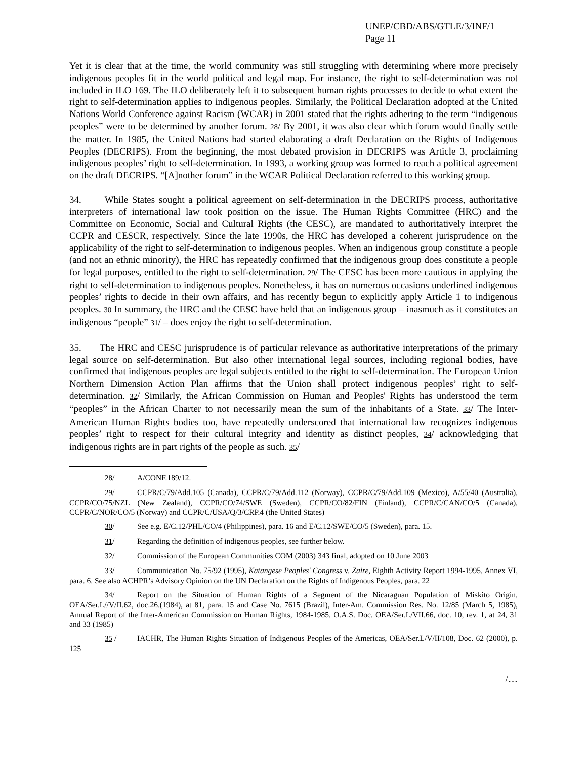UNEP/CBD/ABS/GTLE/3/INF/1
Page 11
Yet it is clear that at the time, the world community was still struggling with determining where more precisely indigenous peoples fit in the world political and legal map. For instance, the right to self-determination was not included in ILO 169. The ILO deliberately left it to subsequent human rights processes to decide to what extent the right to self-determination applies to indigenous peoples. Similarly, the Political Declaration adopted at the United Nations World Conference against Racism (WCAR) in 2001 stated that the rights adhering to the term “indigenous peoples” were to be determined by another forum. 28/ By 2001, it was also clear which forum would finally settle the matter. In 1985, the United Nations had started elaborating a draft Declaration on the Rights of Indigenous Peoples (DECRIPS). From the beginning, the most debated provision in DECRIPS was Article 3, proclaiming indigenous peoples’ right to self-determination. In 1993, a working group was formed to reach a political agreement on the draft DECRIPS. “[A]nother forum” in the WCAR Political Declaration referred to this working group.
34. While States sought a political agreement on self-determination in the DECRIPS process, authoritative interpreters of international law took position on the issue. The Human Rights Committee (HRC) and the Committee on Economic, Social and Cultural Rights (the CESC), are mandated to authoritatively interpret the CCPR and CESCR, respectively. Since the late 1990s, the HRC has developed a coherent jurisprudence on the applicability of the right to self-determination to indigenous peoples. When an indigenous group constitute a people (and not an ethnic minority), the HRC has repeatedly confirmed that the indigenous group does constitute a people for legal purposes, entitled to the right to self-determination. 29/ The CESC has been more cautious in applying the right to self-determination to indigenous peoples. Nonetheless, it has on numerous occasions underlined indigenous peoples’ rights to decide in their own affairs, and has recently begun to explicitly apply Article 1 to indigenous peoples. 30 In summary, the HRC and the CESC have held that an indigenous group – inasmuch as it constitutes an indigenous “people” 31/ – does enjoy the right to self-determination.
35. The HRC and CESC jurisprudence is of particular relevance as authoritative interpretations of the primary legal source on self-determination. But also other international legal sources, including regional bodies, have confirmed that indigenous peoples are legal subjects entitled to the right to self-determination. The European Union Northern Dimension Action Plan affirms that the Union shall protect indigenous peoples’ right to self-determination. 32/ Similarly, the African Commission on Human and Peoples' Rights has understood the term “peoples” in the African Charter to not necessarily mean the sum of the inhabitants of a State. 33/ The Inter-American Human Rights bodies too, have repeatedly underscored that international law recognizes indigenous peoples’ right to respect for their cultural integrity and identity as distinct peoples, 34/ acknowledging that indigenous rights are in part rights of the people as such. 35/
28/ A/CONF.189/12.
29/ CCPR/C/79/Add.105 (Canada), CCPR/C/79/Add.112 (Norway), CCPR/C/79/Add.109 (Mexico), A/55/40 (Australia), CCPR/CO/75/NZL (New Zealand), CCPR/CO/74/SWE (Sweden), CCPR/CO/82/FIN (Finland), CCPR/C/CAN/CO/5 (Canada), CCPR/C/NOR/CO/5 (Norway) and CCPR/C/USA/Q/3/CRP.4 (the United States)
30/ See e.g. E/C.12/PHL/CO/4 (Philippines), para. 16 and E/C.12/SWE/CO/5 (Sweden), para. 15.
31/ Regarding the definition of indigenous peoples, see further below.
32/ Commission of the European Communities COM (2003) 343 final, adopted on 10 June 2003
33/ Communication No. 75/92 (1995), Katangese Peoples' Congress v. Zaire, Eighth Activity Report 1994-1995, Annex VI, para. 6. See also ACHPR’s Advisory Opinion on the UN Declaration on the Rights of Indigenous Peoples, para. 22
34/ Report on the Situation of Human Rights of a Segment of the Nicaraguan Population of Miskito Origin, OEA/Ser.L//V/II.62, doc.26.(1984), at 81, para. 15 and Case No. 7615 (Brazil), Inter-Am. Commission Res. No. 12/85 (March 5, 1985), Annual Report of the Inter-American Commission on Human Rights, 1984-1985, O.A.S. Doc. OEA/Ser.L/VII.66, doc. 10, rev. 1, at 24, 31 and 33 (1985)
35 / IACHR, The Human Rights Situation of Indigenous Peoples of the Americas, OEA/Ser.L/V/II/108, Doc. 62 (2000), p. 125
/…